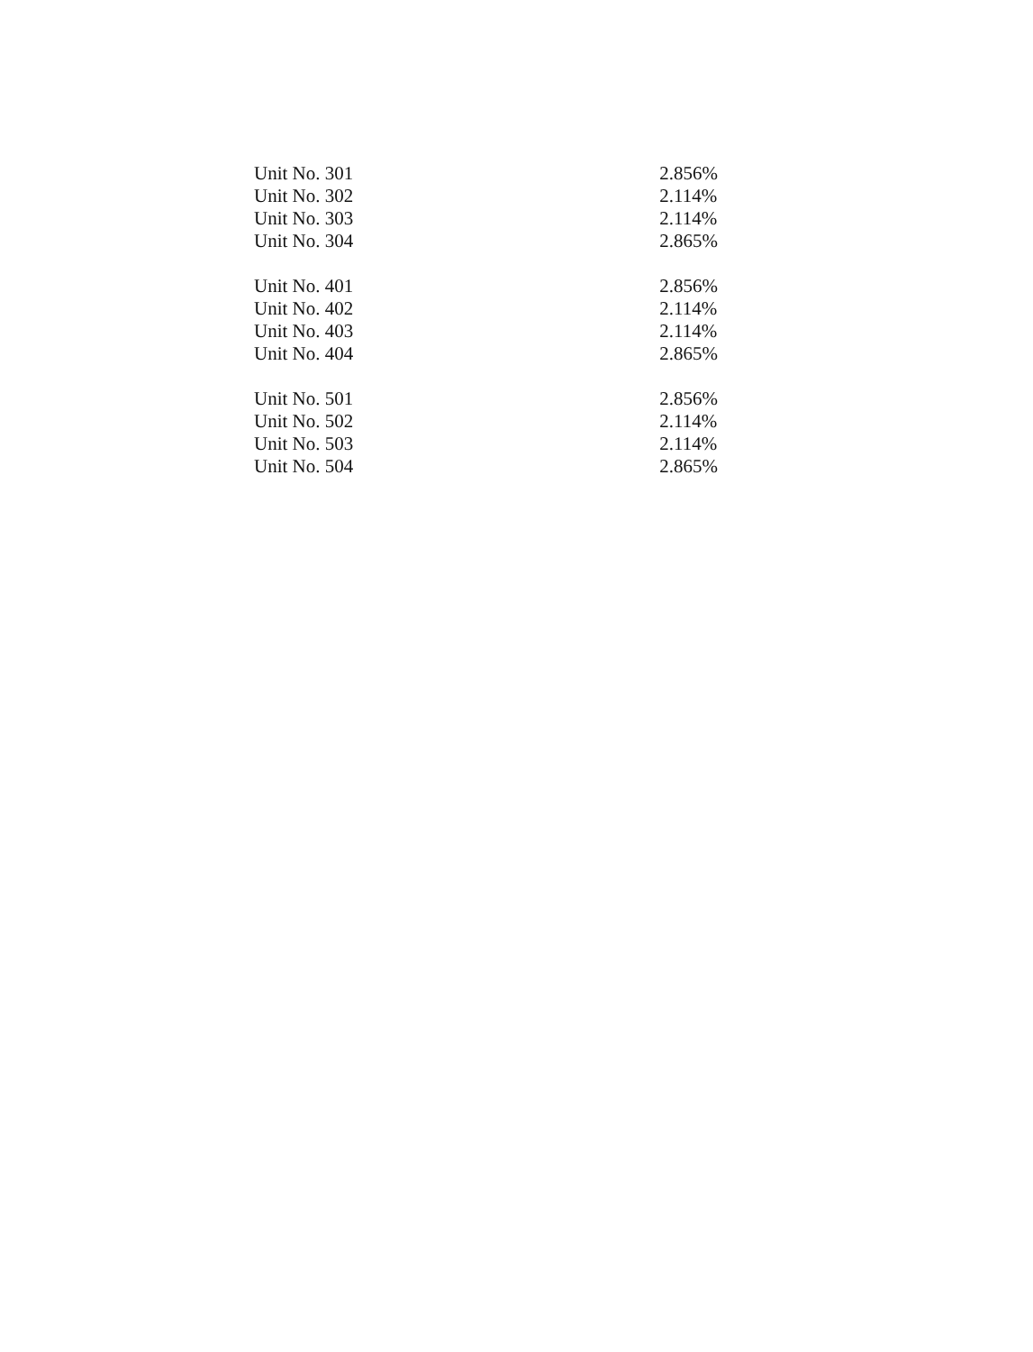| Unit No. 301 | 2.856% |
| Unit No. 302 | 2.114% |
| Unit No. 303 | 2.114% |
| Unit No. 304 | 2.865% |
| Unit No. 401 | 2.856% |
| Unit No. 402 | 2.114% |
| Unit No. 403 | 2.114% |
| Unit No. 404 | 2.865% |
| Unit No. 501 | 2.856% |
| Unit No. 502 | 2.114% |
| Unit No. 503 | 2.114% |
| Unit No. 504 | 2.865% |